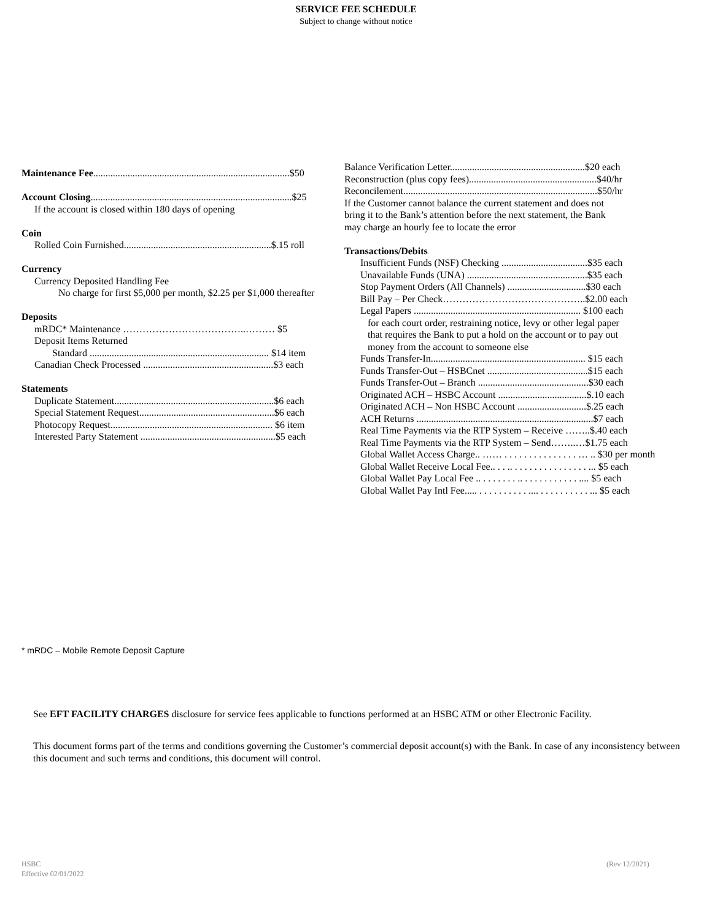SERVICE FEE SCHEDULE
Subject to change without notice
Maintenance Fee................................................................................$50
Account Closing..................................................................................$25
If the account is closed within 180 days of opening
Coin
Rolled Coin Furnished............................................................$.15 roll
Currency
Currency Deposited Handling Fee
No charge for first $5,000 per month, $2.25 per $1,000 thereafter
Deposits
mRDC* Maintenance ………………………………..……… $5
Deposit Items Returned
Standard ......................................................................... $14 item
Canadian Check Processed .....................................................$3 each
Statements
Duplicate Statement.................................................................$6 each
Special Statement Request.......................................................$6 each
Photocopy Request.................................................................. $6 item
Interested Party Statement .......................................................$5 each
Balance Verification Letter.......................................................$20 each
Reconstruction (plus copy fees)....................................................$40/hr
Reconcilement...............................................................................$50/hr
If the Customer cannot balance the current statement and does not
bring it to the Bank’s attention before the next statement, the Bank
may charge an hourly fee to locate the error
Transactions/Debits
Insufficient Funds (NSF) Checking ...................................$35 each
Unavailable Funds (UNA) .................................................$35 each
Stop Payment Orders (All Channels) ................................$30 each
Bill Pay – Per Check……………………………………..$2.00 each
Legal Papers .................................................................... $100 each
for each court order, restraining notice, levy or other legal paper
that requires the Bank to put a hold on the account or to pay out
money from the account to someone else
Funds Transfer-In............................................................... $15 each
Funds Transfer-Out – HSBCnet .........................................$15 each
Funds Transfer-Out – Branch .............................................$30 each
Originated ACH – HSBC Account ....................................$.10 each
Originated ACH – Non HSBC Account ............................$.25 each
ACH Returns ........................................................................$7 each
Real Time Payments via the RTP System – Receive ……..$.40 each
Real Time Payments via the RTP System – Send……..…$1.75 each
Global Wallet Access Charge.. …… . . . . . . . . . . . . . . . … .. $30 per month
Global Wallet Receive Local Fee.. . . .. . . . . . . . . . . . . . . . ... $5 each
Global Wallet Pay Local Fee .. . . . . . . . .. . . . . . . . . . . . .... $5 each
Global Wallet Pay Intl Fee..... . . . . . . . . . . .... . . . . . . . . . . ... $5 each
* mRDC – Mobile Remote Deposit Capture
See EFT FACILITY CHARGES disclosure for service fees applicable to functions performed at an HSBC ATM or other Electronic Facility.
This document forms part of the terms and conditions governing the Customer’s commercial deposit account(s) with the Bank. In case of any inconsistency between this document and such terms and conditions, this document will control.
HSBC
Effective 02/01/2022
(Rev 12/2021)